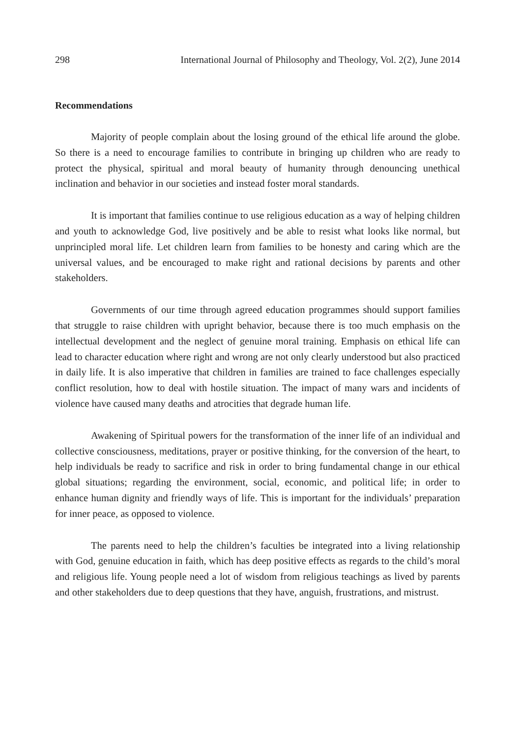298 International Journal of Philosophy and Theology, Vol. 2(2), June 2014
Recommendations
Majority of people complain about the losing ground of the ethical life around the globe. So there is a need to encourage families to contribute in bringing up children who are ready to protect the physical, spiritual and moral beauty of humanity through denouncing unethical inclination and behavior in our societies and instead foster moral standards.
It is important that families continue to use religious education as a way of helping children and youth to acknowledge God, live positively and be able to resist what looks like normal, but unprincipled moral life. Let children learn from families to be honesty and caring which are the universal values, and be encouraged to make right and rational decisions by parents and other stakeholders.
Governments of our time through agreed education programmes should support families that struggle to raise children with upright behavior, because there is too much emphasis on the intellectual development and the neglect of genuine moral training. Emphasis on ethical life can lead to character education where right and wrong are not only clearly understood but also practiced in daily life. It is also imperative that children in families are trained to face challenges especially conflict resolution, how to deal with hostile situation. The impact of many wars and incidents of violence have caused many deaths and atrocities that degrade human life.
Awakening of Spiritual powers for the transformation of the inner life of an individual and collective consciousness, meditations, prayer or positive thinking, for the conversion of the heart, to help individuals be ready to sacrifice and risk in order to bring fundamental change in our ethical global situations; regarding the environment, social, economic, and political life; in order to enhance human dignity and friendly ways of life. This is important for the individuals’ preparation for inner peace, as opposed to violence.
The parents need to help the children’s faculties be integrated into a living relationship with God, genuine education in faith, which has deep positive effects as regards to the child’s moral and religious life. Young people need a lot of wisdom from religious teachings as lived by parents and other stakeholders due to deep questions that they have, anguish, frustrations, and mistrust.